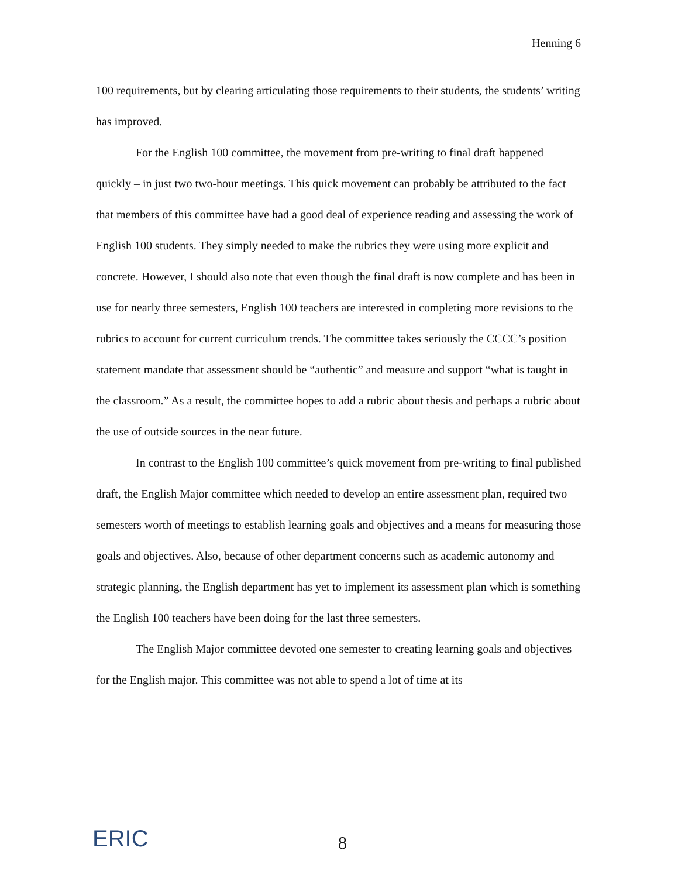Henning 6
100 requirements, but by clearing articulating those requirements to their students, the students’ writing has improved.
For the English 100 committee, the movement from pre-writing to final draft happened quickly – in just two two-hour meetings. This quick movement can probably be attributed to the fact that members of this committee have had a good deal of experience reading and assessing the work of English 100 students. They simply needed to make the rubrics they were using more explicit and concrete. However, I should also note that even though the final draft is now complete and has been in use for nearly three semesters, English 100 teachers are interested in completing more revisions to the rubrics to account for current curriculum trends. The committee takes seriously the CCCC’s position statement mandate that assessment should be “authentic” and measure and support “what is taught in the classroom.” As a result, the committee hopes to add a rubric about thesis and perhaps a rubric about the use of outside sources in the near future.
In contrast to the English 100 committee’s quick movement from pre-writing to final published draft, the English Major committee which needed to develop an entire assessment plan, required two semesters worth of meetings to establish learning goals and objectives and a means for measuring those goals and objectives. Also, because of other department concerns such as academic autonomy and strategic planning, the English department has yet to implement its assessment plan which is something the English 100 teachers have been doing for the last three semesters.
The English Major committee devoted one semester to creating learning goals and objectives for the English major. This committee was not able to spend a lot of time at its
ERIC
8